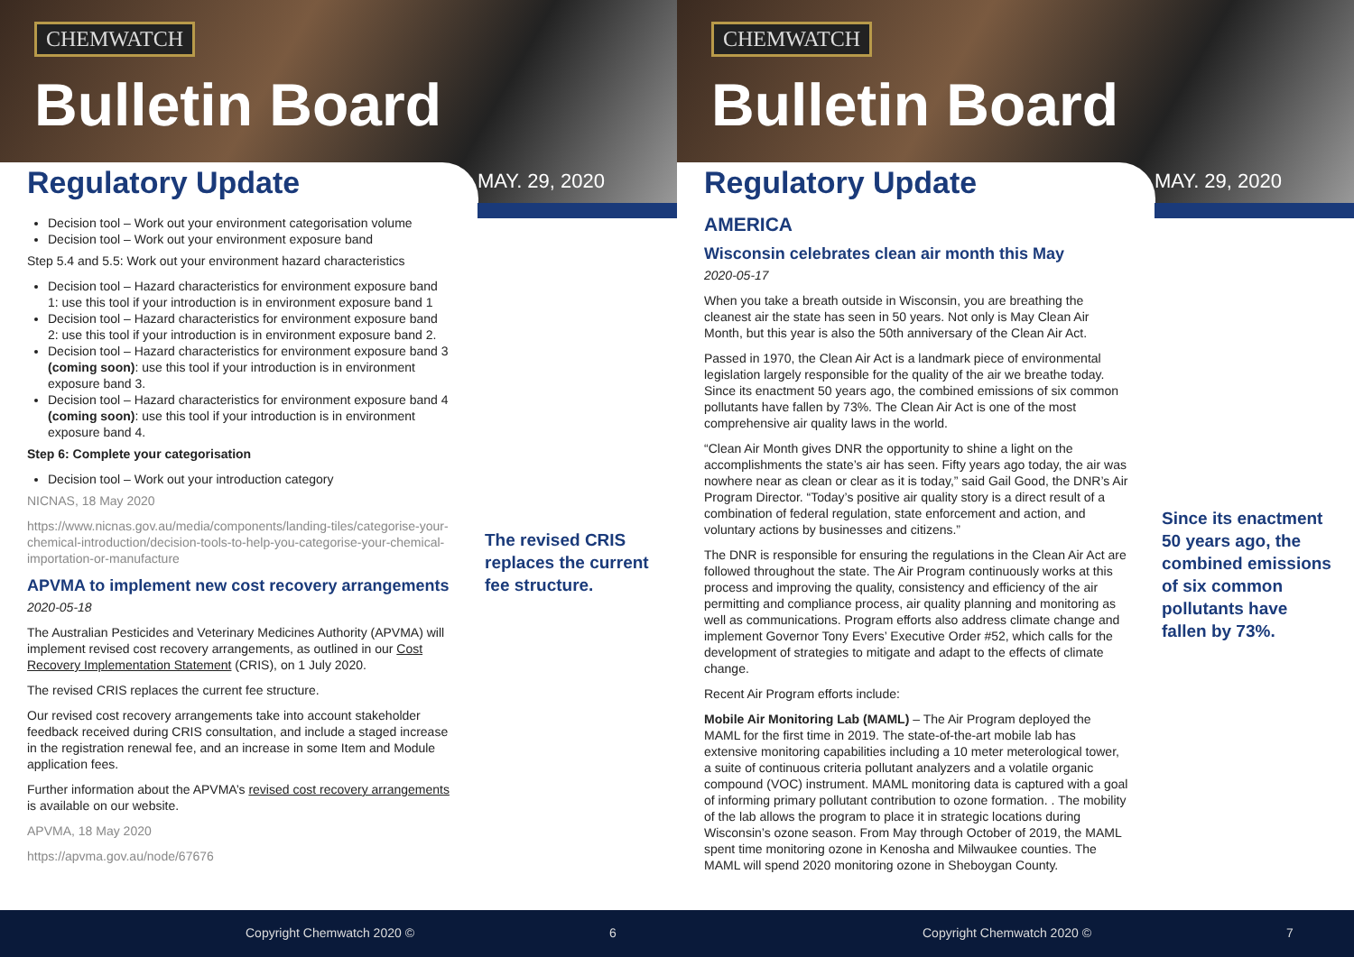CHEMWATCH
Bulletin Board
Regulatory Update
MAY. 29, 2020
Decision tool – Work out your environment categorisation volume
Decision tool – Work out your environment exposure band
Step 5.4 and 5.5: Work out your environment hazard characteristics
Decision tool – Hazard characteristics for environment exposure band 1: use this tool if your introduction is in environment exposure band 1
Decision tool – Hazard characteristics for environment exposure band 2: use this tool if your introduction is in environment exposure band 2.
Decision tool – Hazard characteristics for environment exposure band 3 (coming soon): use this tool if your introduction is in environment exposure band 3.
Decision tool – Hazard characteristics for environment exposure band 4 (coming soon): use this tool if your introduction is in environment exposure band 4.
Step 6: Complete your categorisation
Decision tool – Work out your introduction category
NICNAS, 18 May 2020
https://www.nicnas.gov.au/media/components/landing-tiles/categorise-your-chemical-introduction/decision-tools-to-help-you-categorise-your-chemical-importation-or-manufacture
APVMA to implement new cost recovery arrangements
2020-05-18
The Australian Pesticides and Veterinary Medicines Authority (APVMA) will implement revised cost recovery arrangements, as outlined in our Cost Recovery Implementation Statement (CRIS), on 1 July 2020.
The revised CRIS replaces the current fee structure.
Our revised cost recovery arrangements take into account stakeholder feedback received during CRIS consultation, and include a staged increase in the registration renewal fee, and an increase in some Item and Module application fees.
Further information about the APVMA’s revised cost recovery arrangements is available on our website.
APVMA, 18 May 2020
https://apvma.gov.au/node/67676
The revised CRIS replaces the current fee structure.
Copyright Chemwatch 2020 © 6
CHEMWATCH
Bulletin Board
Regulatory Update
MAY. 29, 2020
AMERICA
Wisconsin celebrates clean air month this May
2020-05-17
When you take a breath outside in Wisconsin, you are breathing the cleanest air the state has seen in 50 years. Not only is May Clean Air Month, but this year is also the 50th anniversary of the Clean Air Act.
Passed in 1970, the Clean Air Act is a landmark piece of environmental legislation largely responsible for the quality of the air we breathe today. Since its enactment 50 years ago, the combined emissions of six common pollutants have fallen by 73%. The Clean Air Act is one of the most comprehensive air quality laws in the world.
“Clean Air Month gives DNR the opportunity to shine a light on the accomplishments the state’s air has seen. Fifty years ago today, the air was nowhere near as clean or clear as it is today,” said Gail Good, the DNR’s Air Program Director. “Today’s positive air quality story is a direct result of a combination of federal regulation, state enforcement and action, and voluntary actions by businesses and citizens.”
The DNR is responsible for ensuring the regulations in the Clean Air Act are followed throughout the state. The Air Program continuously works at this process and improving the quality, consistency and efficiency of the air permitting and compliance process, air quality planning and monitoring as well as communications. Program efforts also address climate change and implement Governor Tony Evers’ Executive Order #52, which calls for the development of strategies to mitigate and adapt to the effects of climate change.
Recent Air Program efforts include:
Mobile Air Monitoring Lab (MAML) – The Air Program deployed the MAML for the first time in 2019. The state-of-the-art mobile lab has extensive monitoring capabilities including a 10 meter meterological tower, a suite of continuous criteria pollutant analyzers and a volatile organic compound (VOC) instrument. MAML monitoring data is captured with a goal of informing primary pollutant contribution to ozone formation. . The mobility of the lab allows the program to place it in strategic locations during Wisconsin’s ozone season. From May through October of 2019, the MAML spent time monitoring ozone in Kenosha and Milwaukee counties. The MAML will spend 2020 monitoring ozone in Sheboygan County.
Since its enactment 50 years ago, the combined emissions of six common pollutants have fallen by 73%.
Copyright Chemwatch 2020 © 7